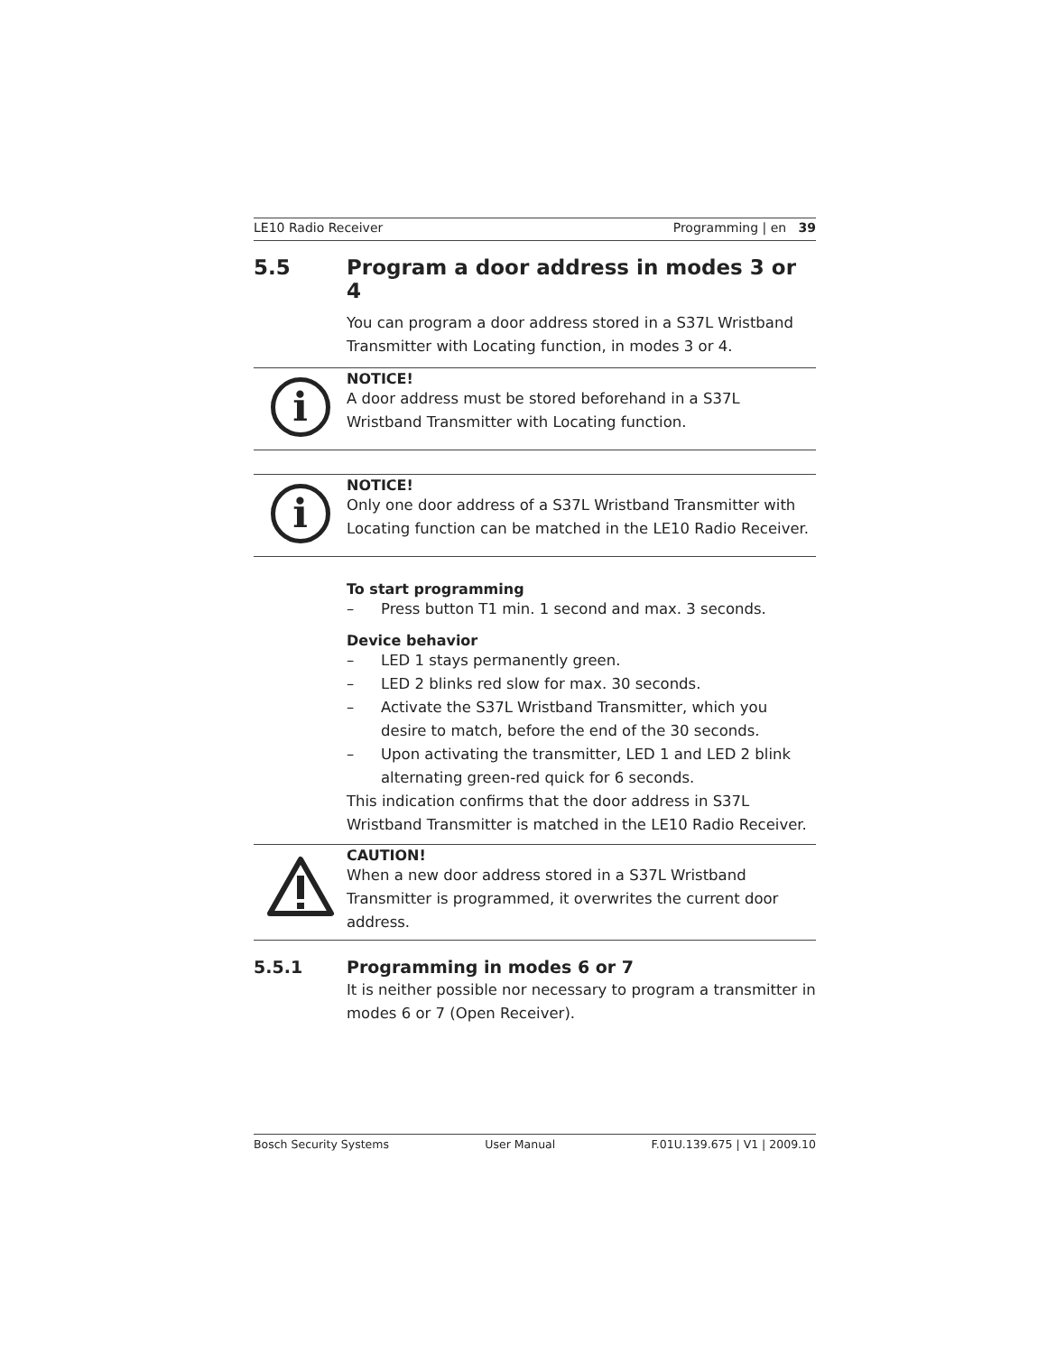LE10 Radio Receiver Programming | en 39
5.5 Program a door address in modes 3 or 4
You can program a door address stored in a S37L Wristband Transmitter with Locating function, in modes 3 or 4.
i
NOTICE!
A door address must be stored beforehand in a S37L Wristband Transmitter with Locating function.
i
NOTICE!
Only one door address of a S37L Wristband Transmitter with Locating function can be matched in the LE10 Radio Receiver.
To start programming
– Press button T1 min. 1 second and max. 3 seconds.
Device behavior
– LED 1 stays permanently green.
– LED 2 blinks red slow for max. 30 seconds.
– Activate the S37L Wristband Transmitter, which you desire to match, before the end of the 30 seconds.
– Upon activating the transmitter, LED 1 and LED 2 blink alternating green-red quick for 6 seconds.
This indication confirms that the door address in S37L Wristband Transmitter is matched in the LE10 Radio Receiver.
CAUTION!
When a new door address stored in a S37L Wristband Transmitter is programmed, it overwrites the current door address.
5.5.1 Programming in modes 6 or 7
It is neither possible nor necessary to program a transmitter in modes 6 or 7 (Open Receiver).
Bosch Security Systems User Manual F.01U.139.675 | V1 | 2009.10